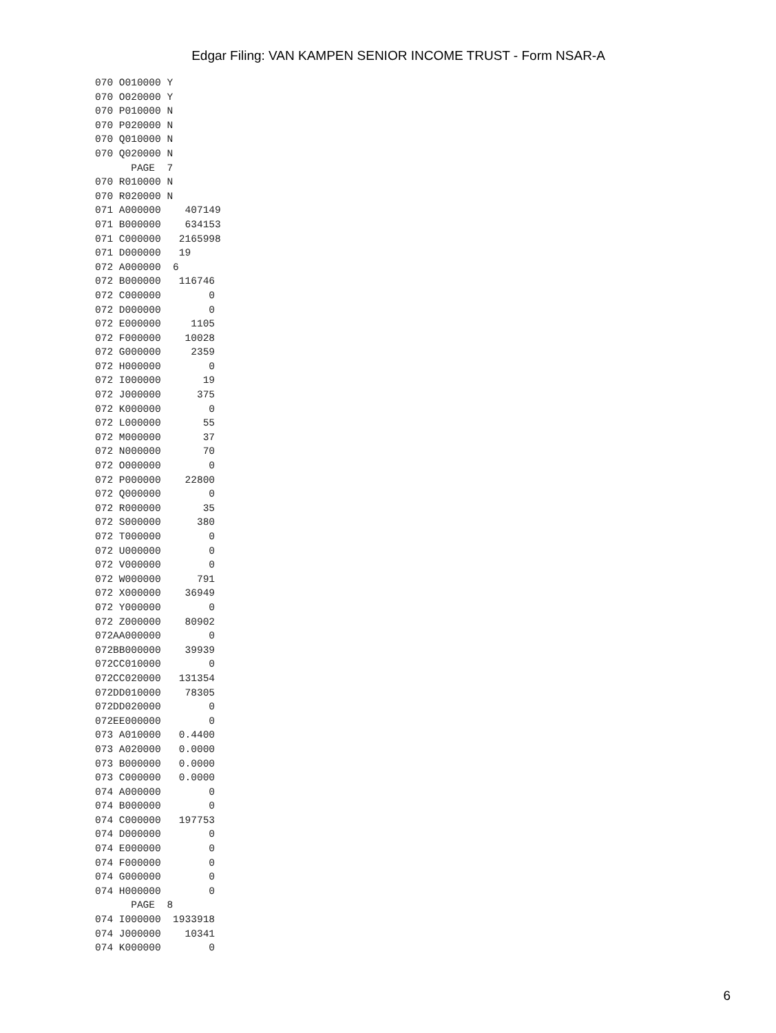Edgar Filing: VAN KAMPEN SENIOR INCOME TRUST - Form NSAR-A
070 O010000 Y
070 O020000 Y
070 P010000 N
070 P020000 N
070 Q010000 N
070 Q020000 N
      PAGE  7
070 R010000 N
070 R020000 N
071 A000000    407149
071 B000000    634153
071 C000000   2165998
071 D000000   19
072 A000000  6
072 B000000   116746
072 C000000        0
072 D000000        0
072 E000000     1105
072 F000000    10028
072 G000000     2359
072 H000000        0
072 I000000       19
072 J000000      375
072 K000000        0
072 L000000       55
072 M000000       37
072 N000000       70
072 O000000        0
072 P000000    22800
072 Q000000        0
072 R000000       35
072 S000000      380
072 T000000        0
072 U000000        0
072 V000000        0
072 W000000      791
072 X000000    36949
072 Y000000        0
072 Z000000    80902
072AA000000        0
072BB000000    39939
072CC010000        0
072CC020000   131354
072DD010000    78305
072DD020000        0
072EE000000        0
073 A010000   0.4400
073 A020000   0.0000
073 B000000   0.0000
073 C000000   0.0000
074 A000000        0
074 B000000        0
074 C000000   197753
074 D000000        0
074 E000000        0
074 F000000        0
074 G000000        0
074 H000000        0
      PAGE  8
074 I000000  1933918
074 J000000    10341
074 K000000        0
6